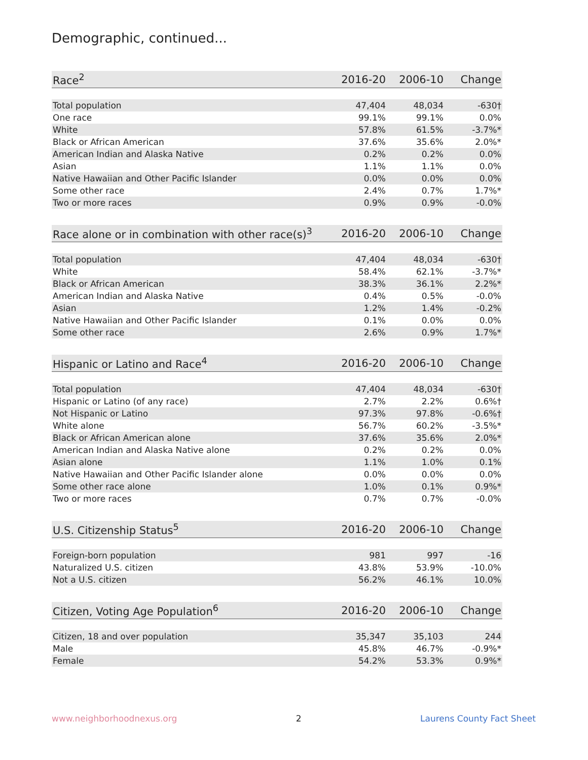Demographic, continued...
| Race<sup>2</sup> | 2016-20 | 2006-10 | Change |
| --- | --- | --- | --- |
| Total population | 47,404 | 48,034 | -630† |
| One race | 99.1% | 99.1% | 0.0% |
| White | 57.8% | 61.5% | -3.7%* |
| Black or African American | 37.6% | 35.6% | 2.0%* |
| American Indian and Alaska Native | 0.2% | 0.2% | 0.0% |
| Asian | 1.1% | 1.1% | 0.0% |
| Native Hawaiian and Other Pacific Islander | 0.0% | 0.0% | 0.0% |
| Some other race | 2.4% | 0.7% | 1.7%* |
| Two or more races | 0.9% | 0.9% | -0.0% |
| Race alone or in combination with other race(s)<sup>3</sup> | 2016-20 | 2006-10 | Change |
| --- | --- | --- | --- |
| Total population | 47,404 | 48,034 | -630† |
| White | 58.4% | 62.1% | -3.7%* |
| Black or African American | 38.3% | 36.1% | 2.2%* |
| American Indian and Alaska Native | 0.4% | 0.5% | -0.0% |
| Asian | 1.2% | 1.4% | -0.2% |
| Native Hawaiian and Other Pacific Islander | 0.1% | 0.0% | 0.0% |
| Some other race | 2.6% | 0.9% | 1.7%* |
| Hispanic or Latino and Race<sup>4</sup> | 2016-20 | 2006-10 | Change |
| --- | --- | --- | --- |
| Total population | 47,404 | 48,034 | -630† |
| Hispanic or Latino (of any race) | 2.7% | 2.2% | 0.6%† |
| Not Hispanic or Latino | 97.3% | 97.8% | -0.6%† |
| White alone | 56.7% | 60.2% | -3.5%* |
| Black or African American alone | 37.6% | 35.6% | 2.0%* |
| American Indian and Alaska Native alone | 0.2% | 0.2% | 0.0% |
| Asian alone | 1.1% | 1.0% | 0.1% |
| Native Hawaiian and Other Pacific Islander alone | 0.0% | 0.0% | 0.0% |
| Some other race alone | 1.0% | 0.1% | 0.9%* |
| Two or more races | 0.7% | 0.7% | -0.0% |
| U.S. Citizenship Status<sup>5</sup> | 2016-20 | 2006-10 | Change |
| --- | --- | --- | --- |
| Foreign-born population | 981 | 997 | -16 |
| Naturalized U.S. citizen | 43.8% | 53.9% | -10.0% |
| Not a U.S. citizen | 56.2% | 46.1% | 10.0% |
| Citizen, Voting Age Population<sup>6</sup> | 2016-20 | 2006-10 | Change |
| --- | --- | --- | --- |
| Citizen, 18 and over population | 35,347 | 35,103 | 244 |
| Male | 45.8% | 46.7% | -0.9%* |
| Female | 54.2% | 53.3% | 0.9%* |
www.neighborhoodnexus.org 2 Laurens County Fact Sheet